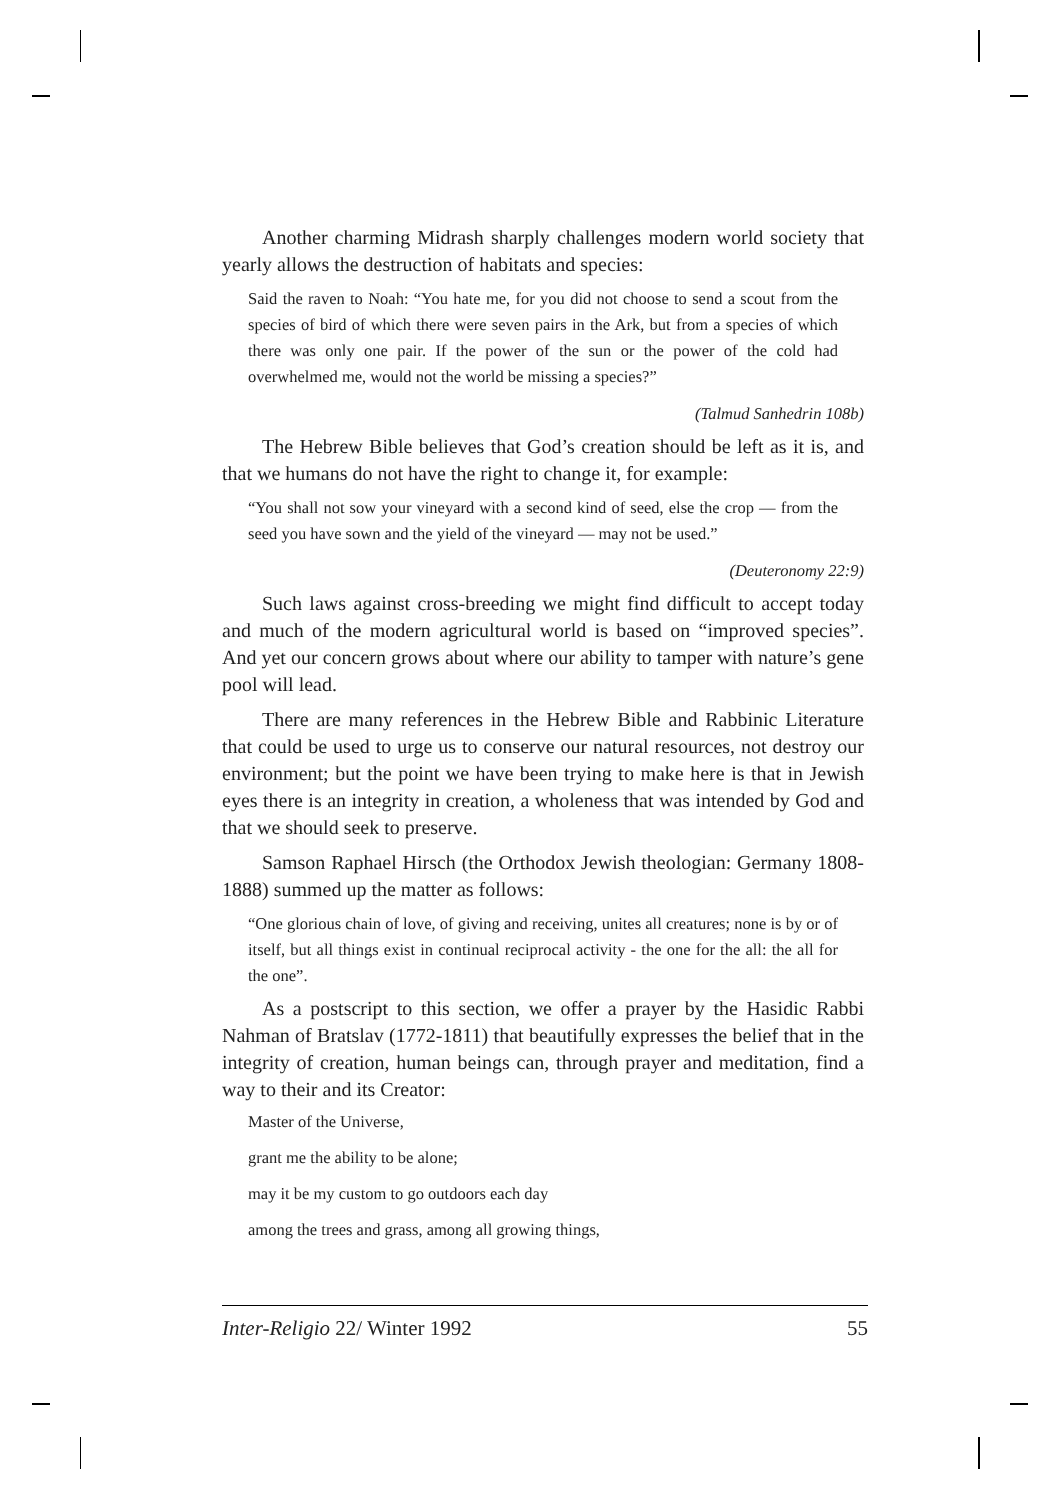Another charming Midrash sharply challenges modern world society that yearly allows the destruction of habitats and species:
Said the raven to Noah: “You hate me, for you did not choose to send a scout from the species of bird of which there were seven pairs in the Ark, but from a species of which there was only one pair. If the power of the sun or the power of the cold had overwhelmed me, would not the world be missing a species?”
(Talmud Sanhedrin 108b)
The Hebrew Bible believes that God’s creation should be left as it is, and that we humans do not have the right to change it, for example:
“You shall not sow your vineyard with a second kind of seed, else the crop — from the seed you have sown and the yield of the vineyard — may not be used.”
(Deuteronomy 22:9)
Such laws against cross-breeding we might find difficult to accept today and much of the modern agricultural world is based on “improved species”. And yet our concern grows about where our ability to tamper with nature’s gene pool will lead.
There are many references in the Hebrew Bible and Rabbinic Literature that could be used to urge us to conserve our natural resources, not destroy our environment; but the point we have been trying to make here is that in Jewish eyes there is an integrity in creation, a wholeness that was intended by God and that we should seek to preserve.
Samson Raphael Hirsch (the Orthodox Jewish theologian: Germany 1808-1888) summed up the matter as follows:
“One glorious chain of love, of giving and receiving, unites all creatures; none is by or of itself, but all things exist in continual reciprocal activity - the one for the all: the all for the one”.
As a postscript to this section, we offer a prayer by the Hasidic Rabbi Nahman of Bratslav (1772-1811) that beautifully expresses the belief that in the integrity of creation, human beings can, through prayer and meditation, find a way to their and its Creator:
Master of the Universe,
grant me the ability to be alone;
may it be my custom to go outdoors each day
among the trees and grass, among all growing things,
Inter-Religio 22/ Winter 1992 55